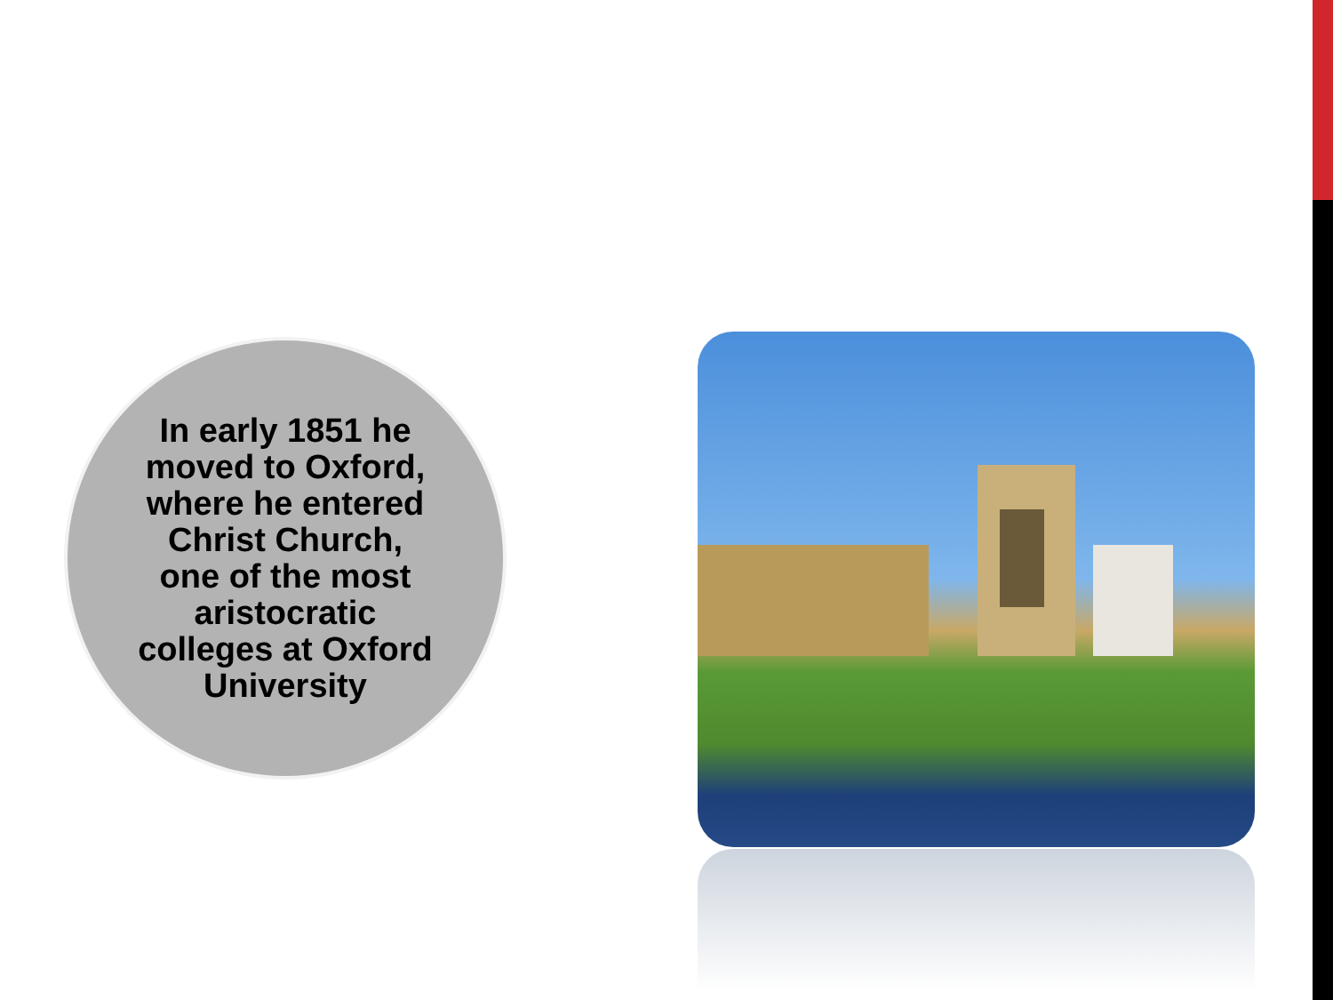In early 1851 he
moved to Oxford,
where he entered
Christ Church,
one of the most
aristocratic
colleges at Oxford
University